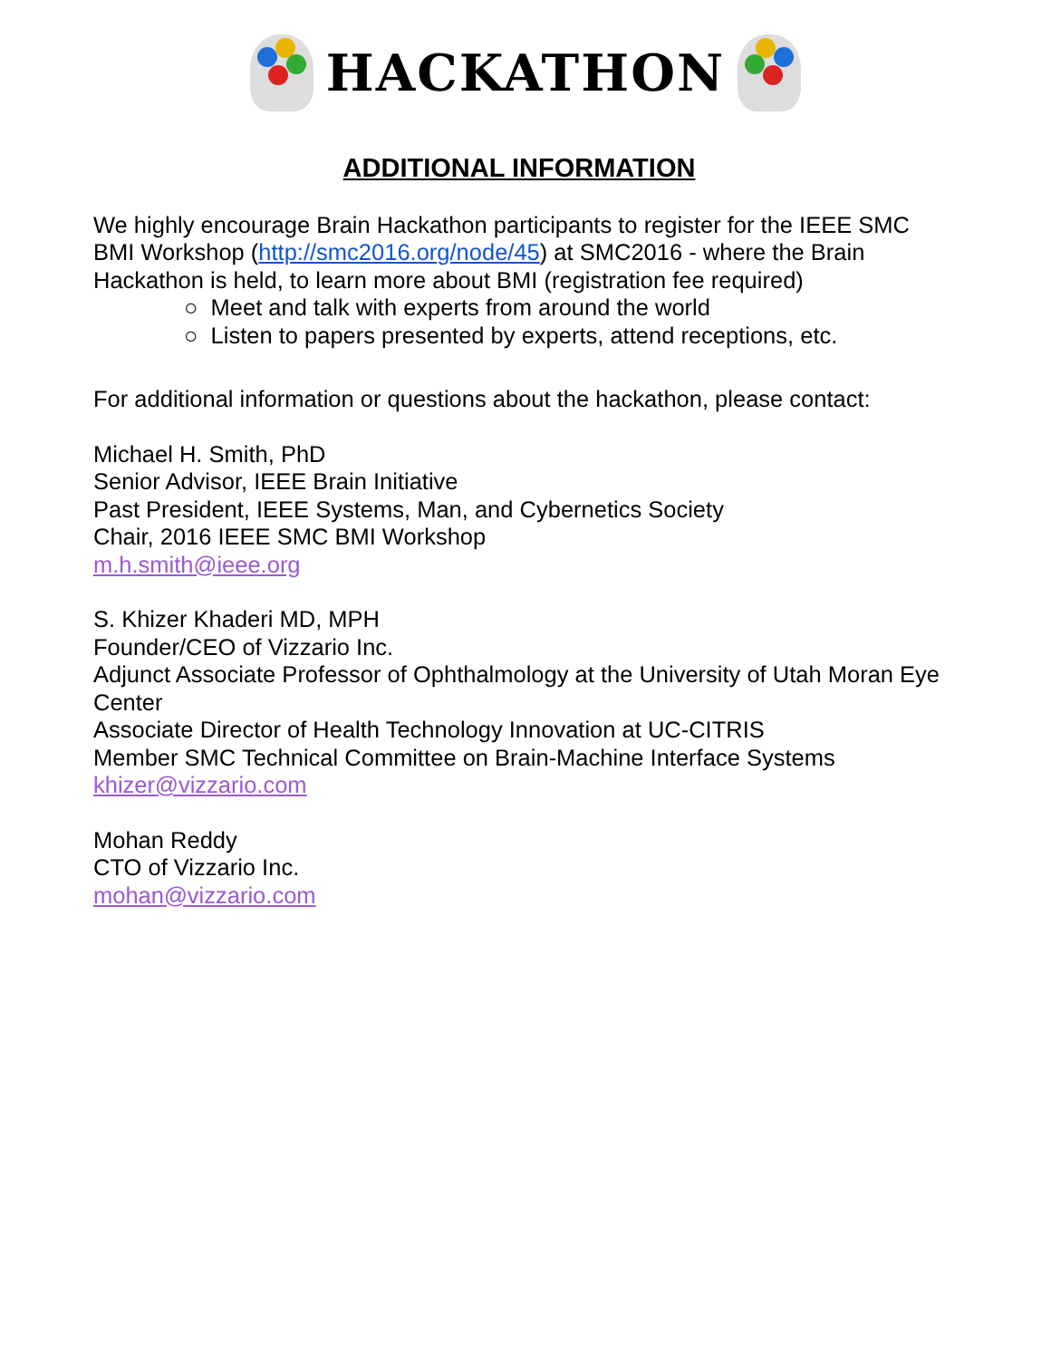HACKATHON
ADDITIONAL INFORMATION
We highly encourage Brain Hackathon participants to register for the IEEE SMC BMI Workshop (http://smc2016.org/node/45) at SMC2016 - where the Brain Hackathon is held, to learn more about BMI (registration fee required)
○ Meet and talk with experts from around the world
○ Listen to papers presented by experts, attend receptions, etc.
For additional information or questions about the hackathon, please contact:
Michael H. Smith, PhD
Senior Advisor, IEEE Brain Initiative
Past President, IEEE Systems, Man, and Cybernetics Society
Chair, 2016 IEEE SMC BMI Workshop
m.h.smith@ieee.org
S. Khizer Khaderi MD, MPH
Founder/CEO of Vizzario Inc.
Adjunct Associate Professor of Ophthalmology at the University of Utah Moran Eye Center
Associate Director of Health Technology Innovation at UC-CITRIS
Member SMC Technical Committee on Brain-Machine Interface Systems
khizer@vizzario.com
Mohan Reddy
CTO of Vizzario Inc.
mohan@vizzario.com